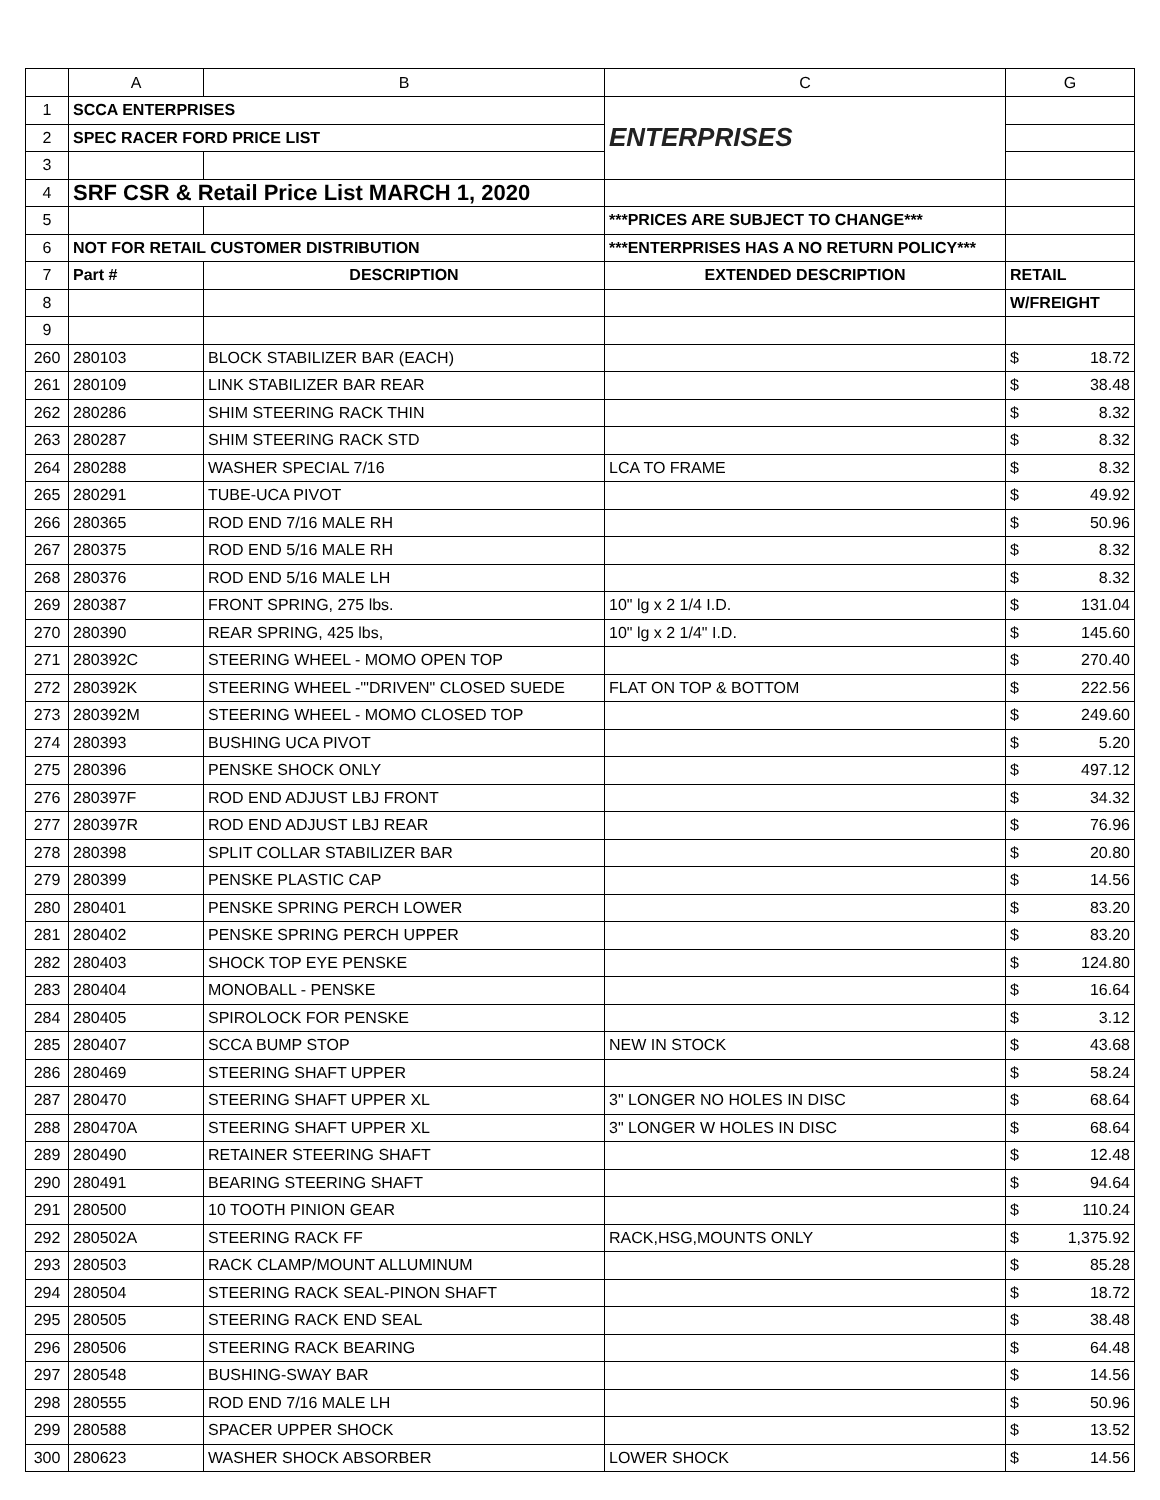| | A | B | C | G |
| --- | --- | --- | --- | --- |
| 1 | SCCA ENTERPRISES | | ENTERPRISES | |
| 2 | SPEC RACER FORD PRICE LIST | | | |
| 3 | | | | |
| 4 | SRF CSR & Retail Price List MARCH 1, 2020 | | | |
| 5 | | | ***PRICES ARE SUBJECT TO CHANGE*** | |
| 6 | NOT FOR RETAIL CUSTOMER DISTRIBUTION | | ***ENTERPRISES HAS A NO RETURN POLICY*** | |
| 7 | Part # | DESCRIPTION | EXTENDED DESCRIPTION | RETAIL |
| 8 | | | | W/FREIGHT |
| 9 | | | | |
| 260 | 280103 | BLOCK STABILIZER BAR (EACH) | | $ 18.72 |
| 261 | 280109 | LINK STABILIZER BAR REAR | | $ 38.48 |
| 262 | 280286 | SHIM STEERING RACK THIN | | $ 8.32 |
| 263 | 280287 | SHIM STEERING RACK STD | | $ 8.32 |
| 264 | 280288 | WASHER SPECIAL 7/16 | LCA TO FRAME | $ 8.32 |
| 265 | 280291 | TUBE-UCA PIVOT | | $ 49.92 |
| 266 | 280365 | ROD END 7/16 MALE RH | | $ 50.96 |
| 267 | 280375 | ROD END 5/16 MALE RH | | $ 8.32 |
| 268 | 280376 | ROD END 5/16 MALE LH | | $ 8.32 |
| 269 | 280387 | FRONT SPRING, 275 lbs. | 10" lg x 2 1/4 I.D. | $ 131.04 |
| 270 | 280390 | REAR SPRING, 425 lbs, | 10" lg x 2 1/4" I.D. | $ 145.60 |
| 271 | 280392C | STEERING WHEEL - MOMO OPEN TOP | | $ 270.40 |
| 272 | 280392K | STEERING WHEEL -'"DRIVEN" CLOSED SUEDE | FLAT ON TOP & BOTTOM | $ 222.56 |
| 273 | 280392M | STEERING WHEEL - MOMO CLOSED TOP | | $ 249.60 |
| 274 | 280393 | BUSHING UCA PIVOT | | $ 5.20 |
| 275 | 280396 | PENSKE SHOCK ONLY | | $ 497.12 |
| 276 | 280397F | ROD END ADJUST LBJ FRONT | | $ 34.32 |
| 277 | 280397R | ROD END ADJUST LBJ REAR | | $ 76.96 |
| 278 | 280398 | SPLIT COLLAR STABILIZER BAR | | $ 20.80 |
| 279 | 280399 | PENSKE PLASTIC CAP | | $ 14.56 |
| 280 | 280401 | PENSKE SPRING PERCH LOWER | | $ 83.20 |
| 281 | 280402 | PENSKE SPRING PERCH UPPER | | $ 83.20 |
| 282 | 280403 | SHOCK TOP EYE PENSKE | | $ 124.80 |
| 283 | 280404 | MONOBALL - PENSKE | | $ 16.64 |
| 284 | 280405 | SPIROLOCK FOR PENSKE | | $ 3.12 |
| 285 | 280407 | SCCA BUMP STOP | NEW IN STOCK | $ 43.68 |
| 286 | 280469 | STEERING SHAFT UPPER | | $ 58.24 |
| 287 | 280470 | STEERING SHAFT UPPER XL | 3" LONGER NO HOLES IN DISC | $ 68.64 |
| 288 | 280470A | STEERING SHAFT UPPER XL | 3" LONGER W HOLES IN DISC | $ 68.64 |
| 289 | 280490 | RETAINER STEERING SHAFT | | $ 12.48 |
| 290 | 280491 | BEARING STEERING SHAFT | | $ 94.64 |
| 291 | 280500 | 10 TOOTH PINION GEAR | | $ 110.24 |
| 292 | 280502A | STEERING RACK FF | RACK,HSG,MOUNTS ONLY | $ 1,375.92 |
| 293 | 280503 | RACK CLAMP/MOUNT ALLUMINUM | | $ 85.28 |
| 294 | 280504 | STEERING RACK SEAL-PINON SHAFT | | $ 18.72 |
| 295 | 280505 | STEERING RACK END SEAL | | $ 38.48 |
| 296 | 280506 | STEERING RACK BEARING | | $ 64.48 |
| 297 | 280548 | BUSHING-SWAY BAR | | $ 14.56 |
| 298 | 280555 | ROD END 7/16 MALE LH | | $ 50.96 |
| 299 | 280588 | SPACER UPPER SHOCK | | $ 13.52 |
| 300 | 280623 | WASHER SHOCK ABSORBER | LOWER SHOCK | $ 14.56 |